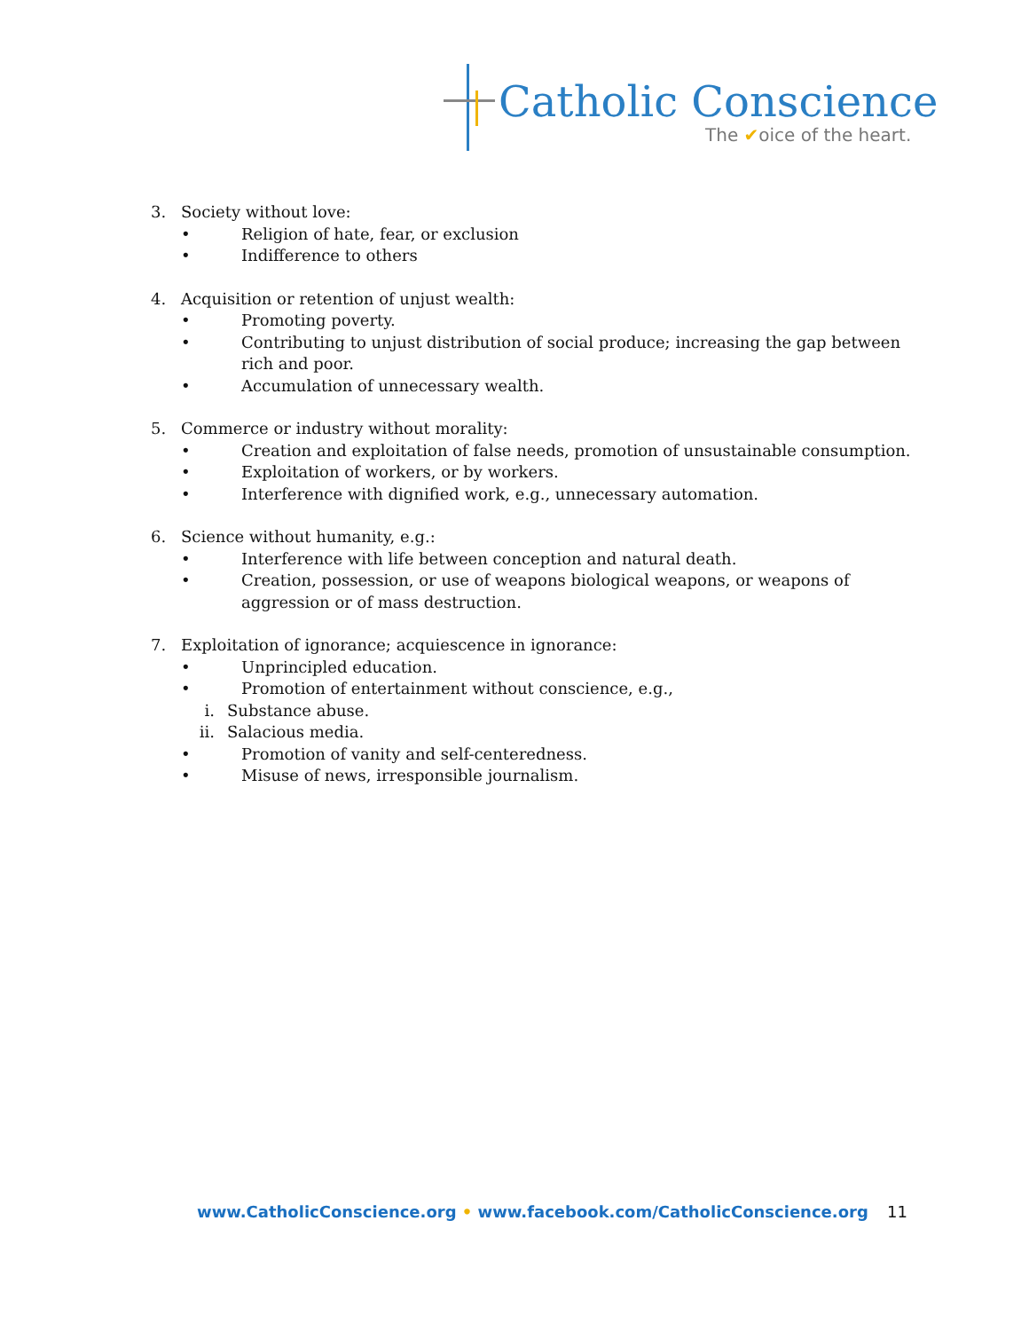Catholic Conscience
The ✔oice of the heart.
3. Society without love:
• Religion of hate, fear, or exclusion
• Indifference to others
4. Acquisition or retention of unjust wealth:
• Promoting poverty.
• Contributing to unjust distribution of social produce; increasing the gap between rich and poor.
• Accumulation of unnecessary wealth.
5. Commerce or industry without morality:
• Creation and exploitation of false needs, promotion of unsustainable consumption.
• Exploitation of workers, or by workers.
• Interference with dignified work, e.g., unnecessary automation.
6. Science without humanity, e.g.:
• Interference with life between conception and natural death.
• Creation, possession, or use of weapons biological weapons, or weapons of aggression or of mass destruction.
7. Exploitation of ignorance; acquiescence in ignorance:
• Unprincipled education.
• Promotion of entertainment without conscience, e.g.,
i. Substance abuse.
ii. Salacious media.
• Promotion of vanity and self-centeredness.
• Misuse of news, irresponsible journalism.
www.CatholicConscience.org • www.facebook.com/CatholicConscience.org
11